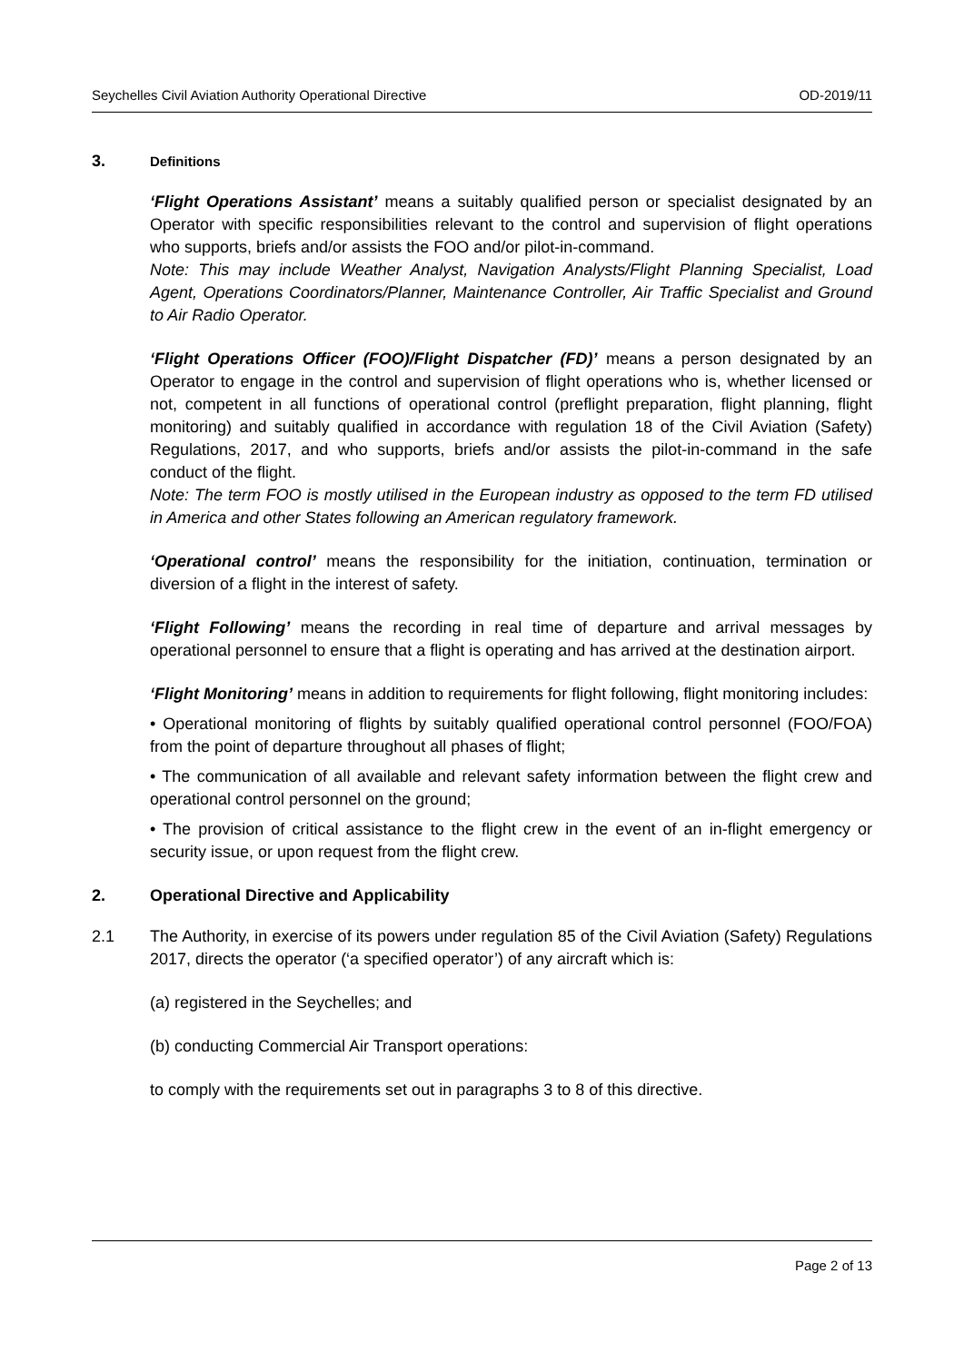Seychelles Civil Aviation Authority Operational Directive OD-2019/11
3. Definitions
‘Flight Operations Assistant’ means a suitably qualified person or specialist designated by an Operator with specific responsibilities relevant to the control and supervision of flight operations who supports, briefs and/or assists the FOO and/or pilot-in-command.
Note: This may include Weather Analyst, Navigation Analysts/Flight Planning Specialist, Load Agent, Operations Coordinators/Planner, Maintenance Controller, Air Traffic Specialist and Ground to Air Radio Operator.
‘Flight Operations Officer (FOO)/Flight Dispatcher (FD)’ means a person designated by an Operator to engage in the control and supervision of flight operations who is, whether licensed or not, competent in all functions of operational control (preflight preparation, flight planning, flight monitoring) and suitably qualified in accordance with regulation 18 of the Civil Aviation (Safety) Regulations, 2017, and who supports, briefs and/or assists the pilot-in-command in the safe conduct of the flight.
Note: The term FOO is mostly utilised in the European industry as opposed to the term FD utilised in America and other States following an American regulatory framework.
‘Operational control’ means the responsibility for the initiation, continuation, termination or diversion of a flight in the interest of safety.
‘Flight Following’ means the recording in real time of departure and arrival messages by operational personnel to ensure that a flight is operating and has arrived at the destination airport.
‘Flight Monitoring’ means in addition to requirements for flight following, flight monitoring includes:
• Operational monitoring of flights by suitably qualified operational control personnel (FOO/FOA) from the point of departure throughout all phases of flight;
• The communication of all available and relevant safety information between the flight crew and operational control personnel on the ground;
• The provision of critical assistance to the flight crew in the event of an in-flight emergency or security issue, or upon request from the flight crew.
2. Operational Directive and Applicability
2.1 The Authority, in exercise of its powers under regulation 85 of the Civil Aviation (Safety) Regulations 2017, directs the operator (‘a specified operator’) of any aircraft which is:
(a) registered in the Seychelles; and
(b) conducting Commercial Air Transport operations:
to comply with the requirements set out in paragraphs 3 to 8 of this directive.
Page 2 of 13